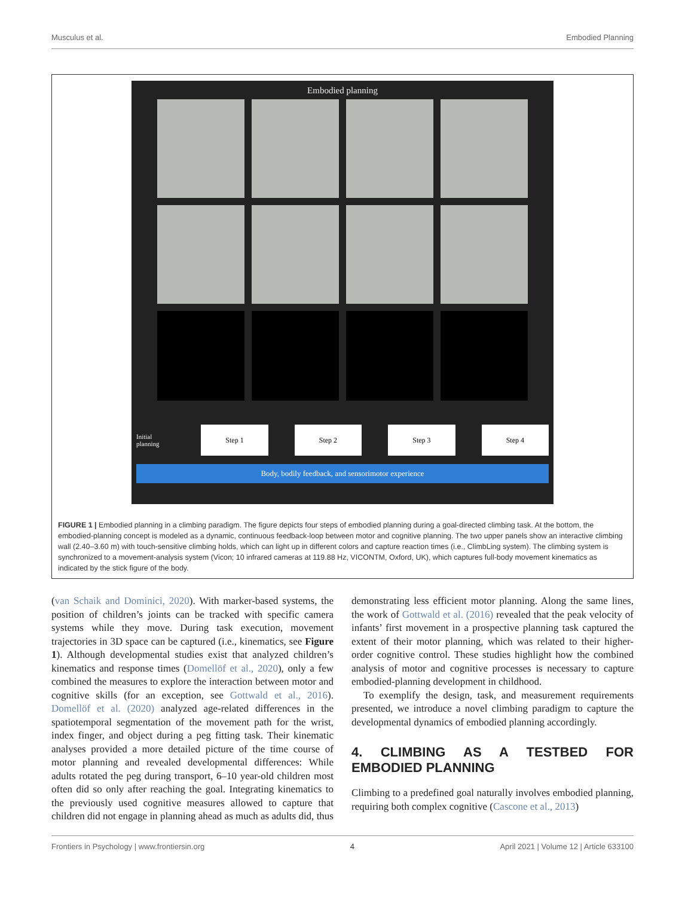Musculus et al. Embodied Planning
Embodied planning
Initial planning
Step 1 Step 2 Step 3 Step 4
Body, bodily feedback, and sensorimotor experience
FIGURE 1 | Embodied planning in a climbing paradigm. The figure depicts four steps of embodied planning during a goal-directed climbing task. At the bottom, the embodied-planning concept is modeled as a dynamic, continuous feedback-loop between motor and cognitive planning. The two upper panels show an interactive climbing wall (2.40–3.60 m) with touch-sensitive climbing holds, which can light up in different colors and capture reaction times (i.e., ClimbLing system). The climbing system is synchronized to a movement-analysis system (Vicon; 10 infrared cameras at 119.88 Hz, VICONTM, Oxford, UK), which captures full-body movement kinematics as indicated by the stick figure of the body.
(van Schaik and Dominici, 2020). With marker-based systems, the position of children’s joints can be tracked with specific camera systems while they move. During task execution, movement trajectories in 3D space can be captured (i.e., kinematics, see Figure 1). Although developmental studies exist that analyzed children’s kinematics and response times (Domellöf et al., 2020), only a few combined the measures to explore the interaction between motor and cognitive skills (for an exception, see Gottwald et al., 2016). Domellöf et al. (2020) analyzed age-related differences in the spatiotemporal segmentation of the movement path for the wrist, index finger, and object during a peg fitting task. Their kinematic analyses provided a more detailed picture of the time course of motor planning and revealed developmental differences: While adults rotated the peg during transport, 6–10 year-old children most often did so only after reaching the goal. Integrating kinematics to the previously used cognitive measures allowed to capture that children did not engage in planning ahead as much as adults did, thus demonstrating less efficient motor planning. Along the same lines, the work of Gottwald et al. (2016) revealed that the peak velocity of infants’ first movement in a prospective planning task captured the extent of their motor planning, which was related to their higher-order cognitive control. These studies highlight how the combined analysis of motor and cognitive processes is necessary to capture embodied-planning development in childhood.
To exemplify the design, task, and measurement requirements presented, we introduce a novel climbing paradigm to capture the developmental dynamics of embodied planning accordingly.
4. CLIMBING AS A TESTBED FOR EMBODIED PLANNING
Climbing to a predefined goal naturally involves embodied planning, requiring both complex cognitive (Cascone et al., 2013)
Frontiers in Psychology | www.frontiersin.org 4 April 2021 | Volume 12 | Article 633100